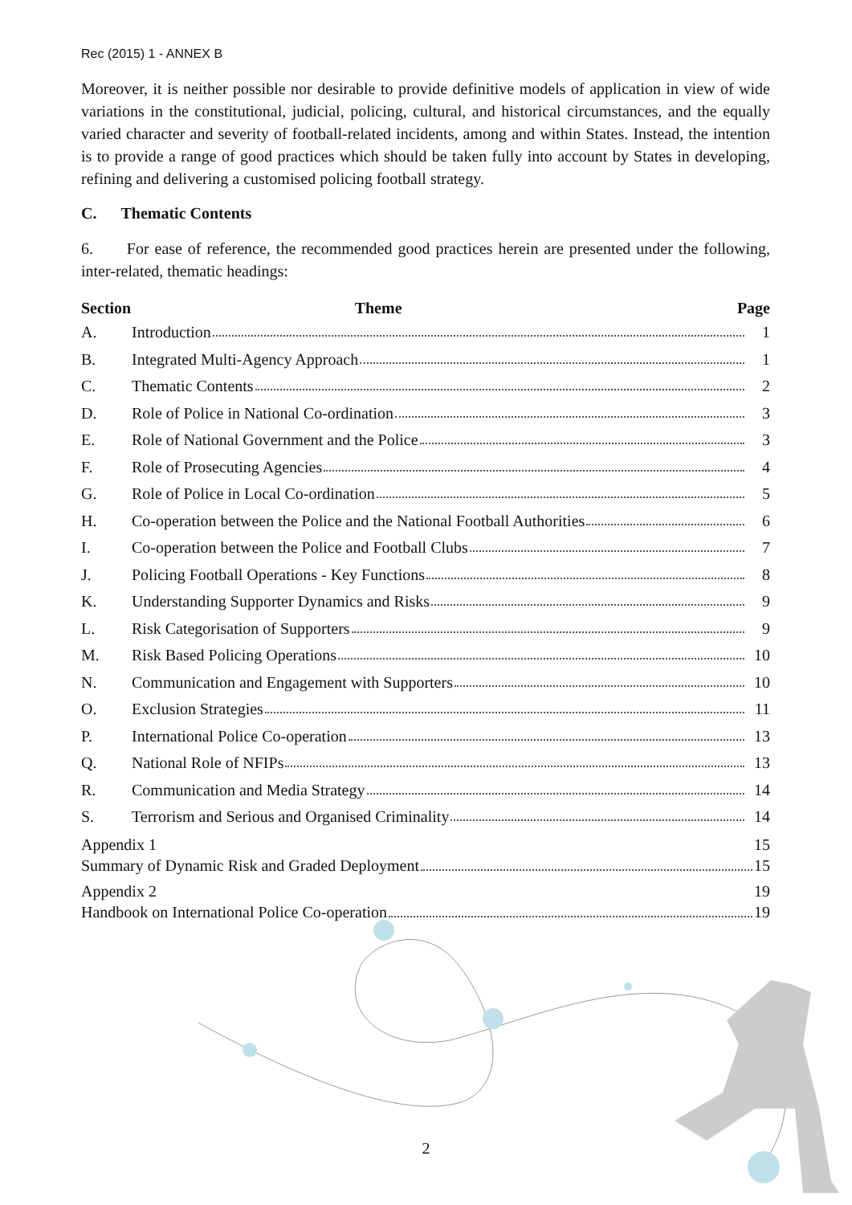Rec (2015) 1 - ANNEX B
Moreover, it is neither possible nor desirable to provide definitive models of application in view of wide variations in the constitutional, judicial, policing, cultural, and historical circumstances, and the equally varied character and severity of football-related incidents, among and within States. Instead, the intention is to provide a range of good practices which should be taken fully into account by States in developing, refining and delivering a customised policing football strategy.
C. Thematic Contents
6. For ease of reference, the recommended good practices herein are presented under the following, inter-related, thematic headings:
| Section | Theme | Page |
| --- | --- | --- |
| A. | Introduction | 1 |
| B. | Integrated Multi-Agency Approach | 1 |
| C. | Thematic Contents | 2 |
| D. | Role of Police in National Co-ordination | 3 |
| E. | Role of National Government and the Police | 3 |
| F. | Role of Prosecuting Agencies | 4 |
| G. | Role of Police in Local Co-ordination | 5 |
| H. | Co-operation between the Police and the National Football Authorities | 6 |
| I. | Co-operation between the Police and Football Clubs | 7 |
| J. | Policing Football Operations - Key Functions | 8 |
| K. | Understanding Supporter Dynamics and Risks | 9 |
| L. | Risk Categorisation of Supporters | 9 |
| M. | Risk Based Policing Operations | 10 |
| N. | Communication and Engagement with Supporters | 10 |
| O. | Exclusion Strategies | 11 |
| P. | International Police Co-operation | 13 |
| Q. | National Role of NFIPs | 13 |
| R. | Communication and Media Strategy | 14 |
| S. | Terrorism and Serious and Organised Criminality | 14 |
Appendix 1 15
Summary of Dynamic Risk and Graded Deployment 15
Appendix 2 19
Handbook on International Police Co-operation 19
2